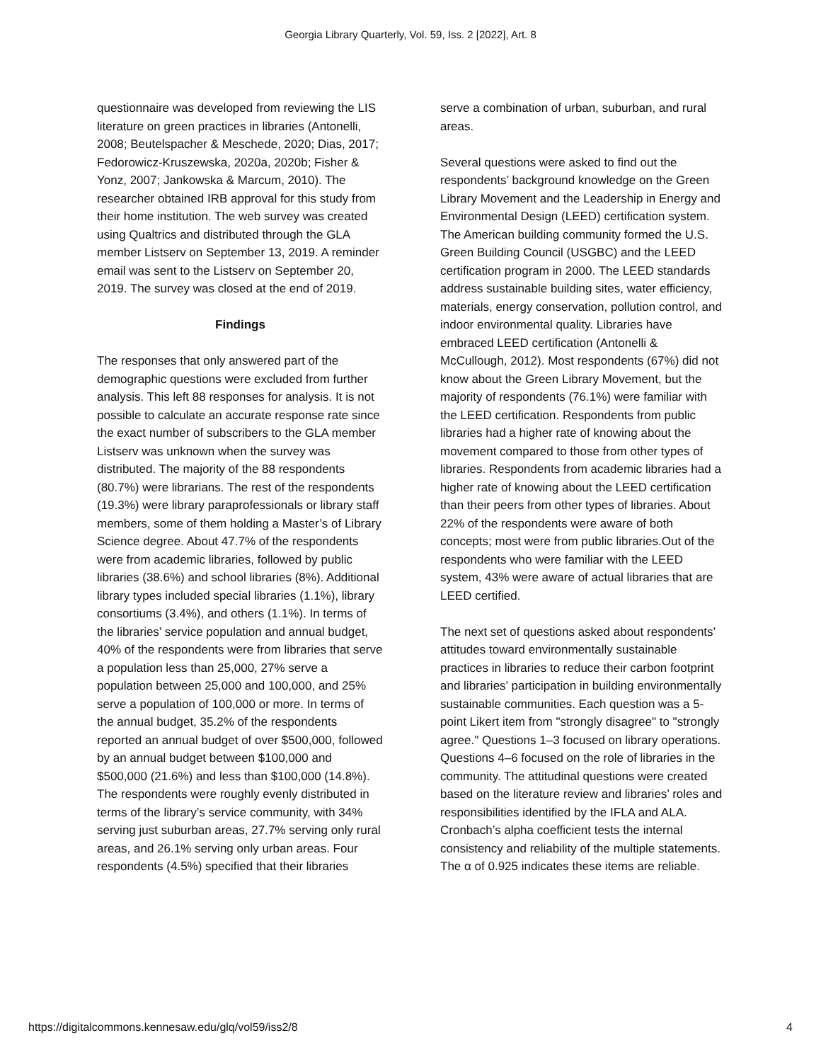Georgia Library Quarterly, Vol. 59, Iss. 2 [2022], Art. 8
questionnaire was developed from reviewing the LIS literature on green practices in libraries (Antonelli, 2008; Beutelspacher & Meschede, 2020; Dias, 2017; Fedorowicz-Kruszewska, 2020a, 2020b; Fisher & Yonz, 2007; Jankowska & Marcum, 2010). The researcher obtained IRB approval for this study from their home institution. The web survey was created using Qualtrics and distributed through the GLA member Listserv on September 13, 2019. A reminder email was sent to the Listserv on September 20, 2019. The survey was closed at the end of 2019.
Findings
The responses that only answered part of the demographic questions were excluded from further analysis. This left 88 responses for analysis. It is not possible to calculate an accurate response rate since the exact number of subscribers to the GLA member Listserv was unknown when the survey was distributed. The majority of the 88 respondents (80.7%) were librarians. The rest of the respondents (19.3%) were library paraprofessionals or library staff members, some of them holding a Master’s of Library Science degree. About 47.7% of the respondents were from academic libraries, followed by public libraries (38.6%) and school libraries (8%). Additional library types included special libraries (1.1%), library consortiums (3.4%), and others (1.1%). In terms of the libraries’ service population and annual budget, 40% of the respondents were from libraries that serve a population less than 25,000, 27% serve a population between 25,000 and 100,000, and 25% serve a population of 100,000 or more. In terms of the annual budget, 35.2% of the respondents reported an annual budget of over $500,000, followed by an annual budget between $100,000 and $500,000 (21.6%) and less than $100,000 (14.8%). The respondents were roughly evenly distributed in terms of the library’s service community, with 34% serving just suburban areas, 27.7% serving only rural areas, and 26.1% serving only urban areas. Four respondents (4.5%) specified that their libraries
serve a combination of urban, suburban, and rural areas.
Several questions were asked to find out the respondents’ background knowledge on the Green Library Movement and the Leadership in Energy and Environmental Design (LEED) certification system. The American building community formed the U.S. Green Building Council (USGBC) and the LEED certification program in 2000. The LEED standards address sustainable building sites, water efficiency, materials, energy conservation, pollution control, and indoor environmental quality. Libraries have embraced LEED certification (Antonelli & McCullough, 2012). Most respondents (67%) did not know about the Green Library Movement, but the majority of respondents (76.1%) were familiar with the LEED certification. Respondents from public libraries had a higher rate of knowing about the movement compared to those from other types of libraries. Respondents from academic libraries had a higher rate of knowing about the LEED certification than their peers from other types of libraries. About 22% of the respondents were aware of both concepts; most were from public libraries.Out of the respondents who were familiar with the LEED system, 43% were aware of actual libraries that are LEED certified.
The next set of questions asked about respondents’ attitudes toward environmentally sustainable practices in libraries to reduce their carbon footprint and libraries’ participation in building environmentally sustainable communities. Each question was a 5-point Likert item from "strongly disagree" to "strongly agree." Questions 1–3 focused on library operations. Questions 4–6 focused on the role of libraries in the community. The attitudinal questions were created based on the literature review and libraries’ roles and responsibilities identified by the IFLA and ALA. Cronbach’s alpha coefficient tests the internal consistency and reliability of the multiple statements. The α of 0.925 indicates these items are reliable.
https://digitalcommons.kennesaw.edu/glq/vol59/iss2/8 4